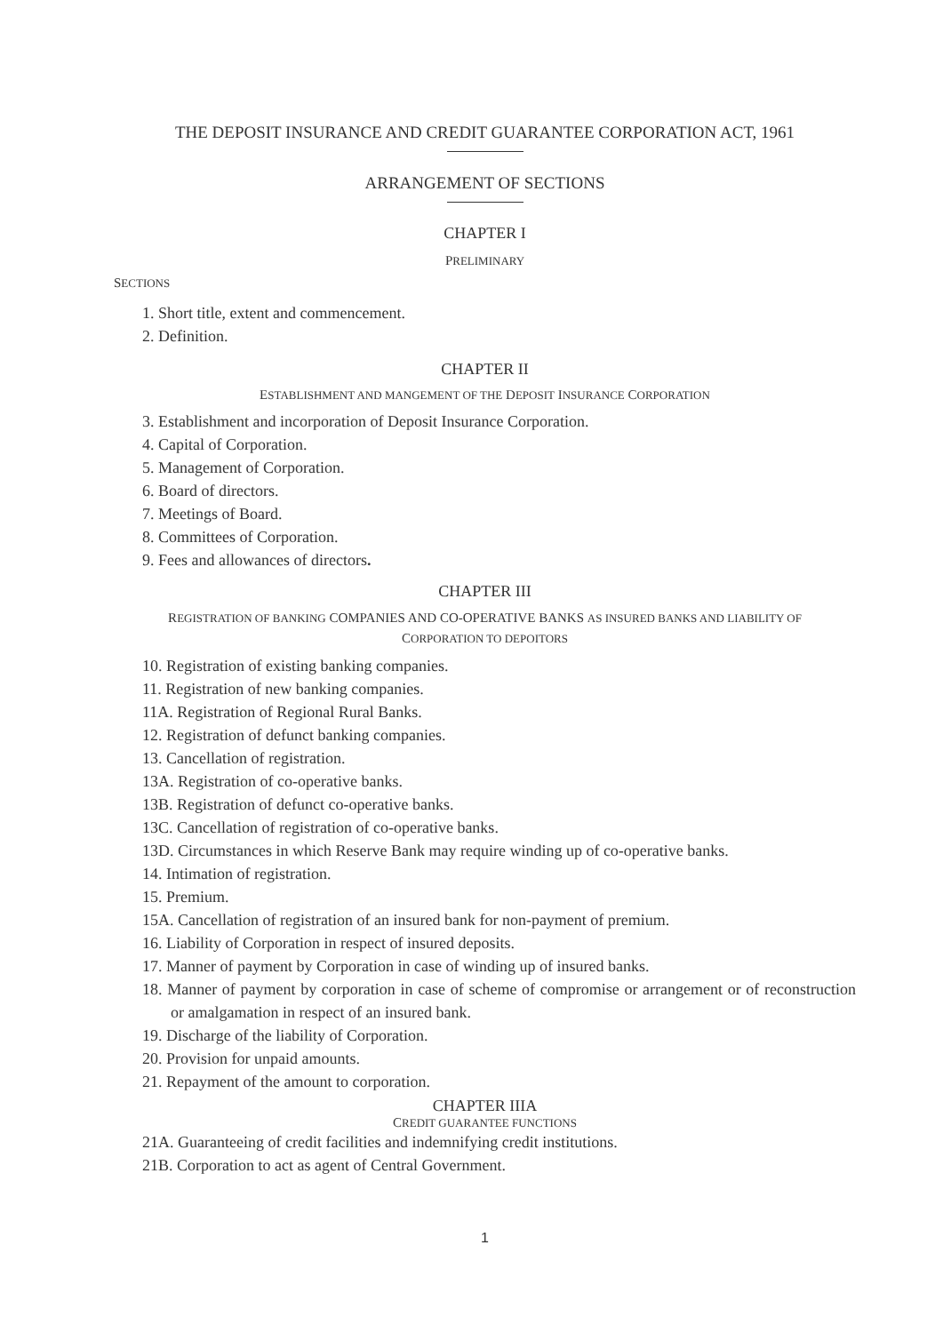THE DEPOSIT INSURANCE AND CREDIT GUARANTEE CORPORATION ACT, 1961
ARRANGEMENT OF SECTIONS
CHAPTER I
PRELIMINARY
SECTIONS
1. Short title, extent and commencement.
2. Definition.
CHAPTER II
ESTABLISHMENT AND MANGEMENT OF THE DEPOSIT INSURANCE CORPORATION
3. Establishment and incorporation of Deposit Insurance Corporation.
4. Capital of Corporation.
5. Management of Corporation.
6. Board of directors.
7. Meetings of Board.
8. Committees of Corporation.
9. Fees and allowances of directors.
CHAPTER III
REGISTRATION OF BANKING COMPANIES AND CO-OPERATIVE BANKS AS INSURED BANKS AND LIABILITY OF
CORPORATION TO DEPOITORS
10. Registration of existing banking companies.
11. Registration of new banking companies.
11A. Registration of Regional Rural Banks.
12. Registration of defunct banking companies.
13. Cancellation of registration.
13A. Registration of co-operative banks.
13B. Registration of defunct co-operative banks.
13C. Cancellation of registration of co-operative banks.
13D. Circumstances in which Reserve Bank may require winding up of co-operative banks.
14. Intimation of registration.
15. Premium.
15A. Cancellation of registration of an insured bank for non-payment of premium.
16. Liability of Corporation in respect of insured deposits.
17. Manner of payment by Corporation in case of winding up of insured banks.
18. Manner of payment by corporation in case of scheme of compromise or arrangement or of reconstruction or amalgamation in respect of an insured bank.
19. Discharge of the liability of Corporation.
20. Provision for unpaid amounts.
21. Repayment of the amount to corporation.
CHAPTER IIIA
CREDIT GUARANTEE FUNCTIONS
21A. Guaranteeing of credit facilities and indemnifying credit institutions.
21B. Corporation to act as agent of Central Government.
1